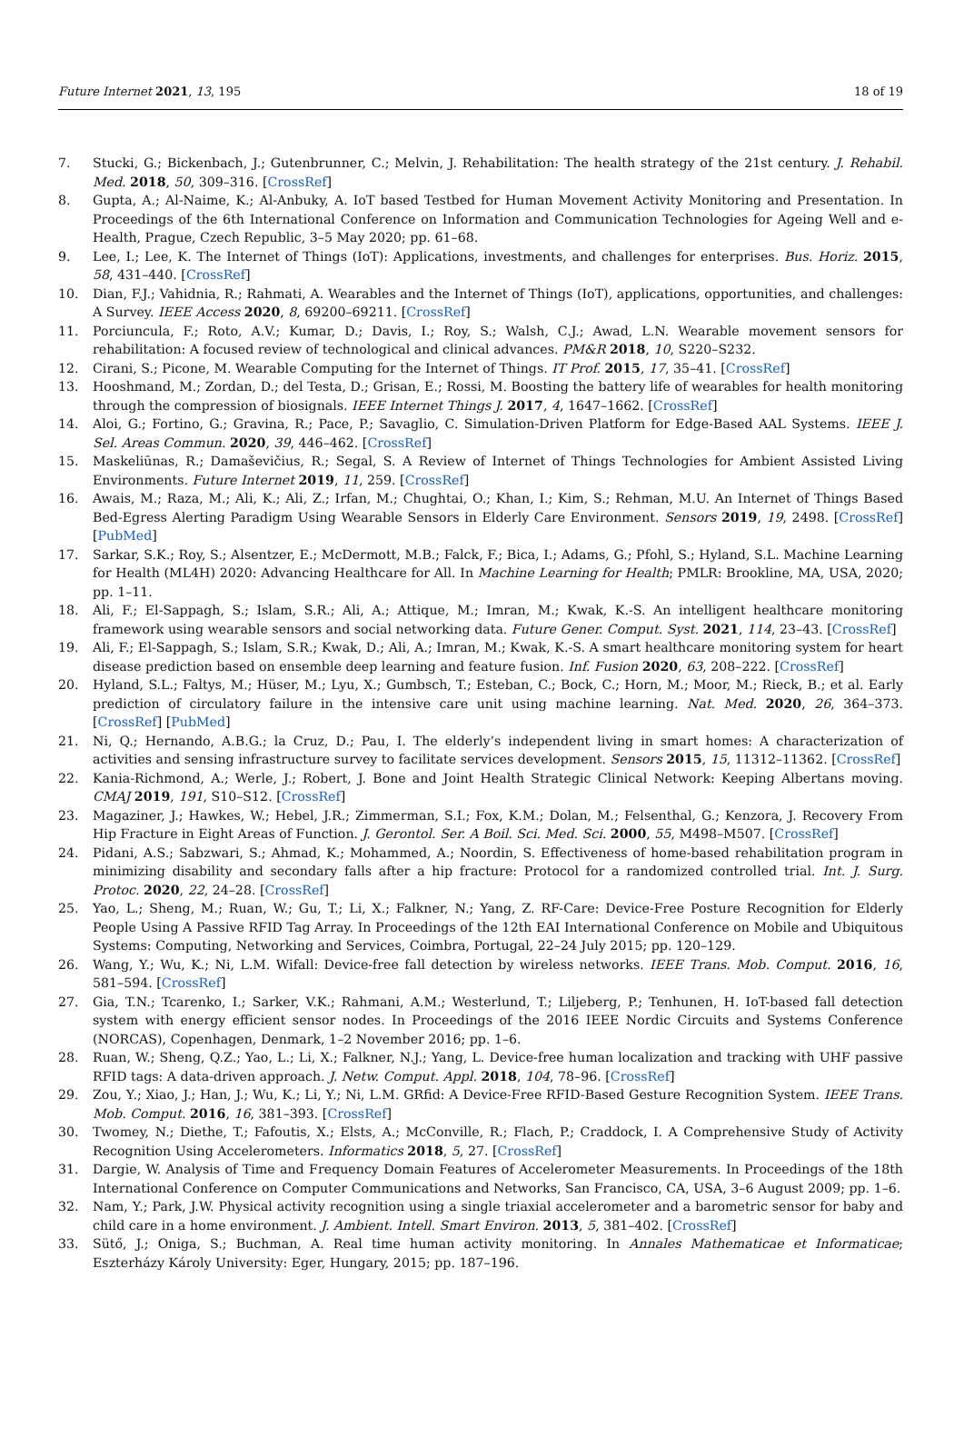Future Internet 2021, 13, 195 18 of 19
7. Stucki, G.; Bickenbach, J.; Gutenbrunner, C.; Melvin, J. Rehabilitation: The health strategy of the 21st century. J. Rehabil. Med. 2018, 50, 309–316. [CrossRef]
8. Gupta, A.; Al-Naime, K.; Al-Anbuky, A. IoT based Testbed for Human Movement Activity Monitoring and Presentation. In Proceedings of the 6th International Conference on Information and Communication Technologies for Ageing Well and e-Health, Prague, Czech Republic, 3–5 May 2020; pp. 61–68.
9. Lee, I.; Lee, K. The Internet of Things (IoT): Applications, investments, and challenges for enterprises. Bus. Horiz. 2015, 58, 431–440. [CrossRef]
10. Dian, F.J.; Vahidnia, R.; Rahmati, A. Wearables and the Internet of Things (IoT), applications, opportunities, and challenges: A Survey. IEEE Access 2020, 8, 69200–69211. [CrossRef]
11. Porciuncula, F.; Roto, A.V.; Kumar, D.; Davis, I.; Roy, S.; Walsh, C.J.; Awad, L.N. Wearable movement sensors for rehabilitation: A focused review of technological and clinical advances. PM&R 2018, 10, S220–S232.
12. Cirani, S.; Picone, M. Wearable Computing for the Internet of Things. IT Prof. 2015, 17, 35–41. [CrossRef]
13. Hooshmand, M.; Zordan, D.; del Testa, D.; Grisan, E.; Rossi, M. Boosting the battery life of wearables for health monitoring through the compression of biosignals. IEEE Internet Things J. 2017, 4, 1647–1662. [CrossRef]
14. Aloi, G.; Fortino, G.; Gravina, R.; Pace, P.; Savaglio, C. Simulation-Driven Platform for Edge-Based AAL Systems. IEEE J. Sel. Areas Commun. 2020, 39, 446–462. [CrossRef]
15. Maskeliūnas, R.; Damaševičius, R.; Segal, S. A Review of Internet of Things Technologies for Ambient Assisted Living Environments. Future Internet 2019, 11, 259. [CrossRef]
16. Awais, M.; Raza, M.; Ali, K.; Ali, Z.; Irfan, M.; Chughtai, O.; Khan, I.; Kim, S.; Rehman, M.U. An Internet of Things Based Bed-Egress Alerting Paradigm Using Wearable Sensors in Elderly Care Environment. Sensors 2019, 19, 2498. [CrossRef] [PubMed]
17. Sarkar, S.K.; Roy, S.; Alsentzer, E.; McDermott, M.B.; Falck, F.; Bica, I.; Adams, G.; Pfohl, S.; Hyland, S.L. Machine Learning for Health (ML4H) 2020: Advancing Healthcare for All. In Machine Learning for Health; PMLR: Brookline, MA, USA, 2020; pp. 1–11.
18. Ali, F.; El-Sappagh, S.; Islam, S.R.; Ali, A.; Attique, M.; Imran, M.; Kwak, K.-S. An intelligent healthcare monitoring framework using wearable sensors and social networking data. Future Gener. Comput. Syst. 2021, 114, 23–43. [CrossRef]
19. Ali, F.; El-Sappagh, S.; Islam, S.R.; Kwak, D.; Ali, A.; Imran, M.; Kwak, K.-S. A smart healthcare monitoring system for heart disease prediction based on ensemble deep learning and feature fusion. Inf. Fusion 2020, 63, 208–222. [CrossRef]
20. Hyland, S.L.; Faltys, M.; Hüser, M.; Lyu, X.; Gumbsch, T.; Esteban, C.; Bock, C.; Horn, M.; Moor, M.; Rieck, B.; et al. Early prediction of circulatory failure in the intensive care unit using machine learning. Nat. Med. 2020, 26, 364–373. [CrossRef] [PubMed]
21. Ni, Q.; Hernando, A.B.G.; la Cruz, D.; Pau, I. The elderly’s independent living in smart homes: A characterization of activities and sensing infrastructure survey to facilitate services development. Sensors 2015, 15, 11312–11362. [CrossRef]
22. Kania-Richmond, A.; Werle, J.; Robert, J. Bone and Joint Health Strategic Clinical Network: Keeping Albertans moving. CMAJ 2019, 191, S10–S12. [CrossRef]
23. Magaziner, J.; Hawkes, W.; Hebel, J.R.; Zimmerman, S.I.; Fox, K.M.; Dolan, M.; Felsenthal, G.; Kenzora, J. Recovery From Hip Fracture in Eight Areas of Function. J. Gerontol. Ser. A Boil. Sci. Med. Sci. 2000, 55, M498–M507. [CrossRef]
24. Pidani, A.S.; Sabzwari, S.; Ahmad, K.; Mohammed, A.; Noordin, S. Effectiveness of home-based rehabilitation program in minimizing disability and secondary falls after a hip fracture: Protocol for a randomized controlled trial. Int. J. Surg. Protoc. 2020, 22, 24–28. [CrossRef]
25. Yao, L.; Sheng, M.; Ruan, W.; Gu, T.; Li, X.; Falkner, N.; Yang, Z. RF-Care: Device-Free Posture Recognition for Elderly People Using A Passive RFID Tag Array. In Proceedings of the 12th EAI International Conference on Mobile and Ubiquitous Systems: Computing, Networking and Services, Coimbra, Portugal, 22–24 July 2015; pp. 120–129.
26. Wang, Y.; Wu, K.; Ni, L.M. Wifall: Device-free fall detection by wireless networks. IEEE Trans. Mob. Comput. 2016, 16, 581–594. [CrossRef]
27. Gia, T.N.; Tcarenko, I.; Sarker, V.K.; Rahmani, A.M.; Westerlund, T.; Liljeberg, P.; Tenhunen, H. IoT-based fall detection system with energy efficient sensor nodes. In Proceedings of the 2016 IEEE Nordic Circuits and Systems Conference (NORCAS), Copenhagen, Denmark, 1–2 November 2016; pp. 1–6.
28. Ruan, W.; Sheng, Q.Z.; Yao, L.; Li, X.; Falkner, N.J.; Yang, L. Device-free human localization and tracking with UHF passive RFID tags: A data-driven approach. J. Netw. Comput. Appl. 2018, 104, 78–96. [CrossRef]
29. Zou, Y.; Xiao, J.; Han, J.; Wu, K.; Li, Y.; Ni, L.M. GRfid: A Device-Free RFID-Based Gesture Recognition System. IEEE Trans. Mob. Comput. 2016, 16, 381–393. [CrossRef]
30. Twomey, N.; Diethe, T.; Fafoutis, X.; Elsts, A.; McConville, R.; Flach, P.; Craddock, I. A Comprehensive Study of Activity Recognition Using Accelerometers. Informatics 2018, 5, 27. [CrossRef]
31. Dargie, W. Analysis of Time and Frequency Domain Features of Accelerometer Measurements. In Proceedings of the 18th International Conference on Computer Communications and Networks, San Francisco, CA, USA, 3–6 August 2009; pp. 1–6.
32. Nam, Y.; Park, J.W. Physical activity recognition using a single triaxial accelerometer and a barometric sensor for baby and child care in a home environment. J. Ambient. Intell. Smart Environ. 2013, 5, 381–402. [CrossRef]
33. Sütő, J.; Oniga, S.; Buchman, A. Real time human activity monitoring. In Annales Mathematicae et Informaticae; Eszterházy Károly University: Eger, Hungary, 2015; pp. 187–196.